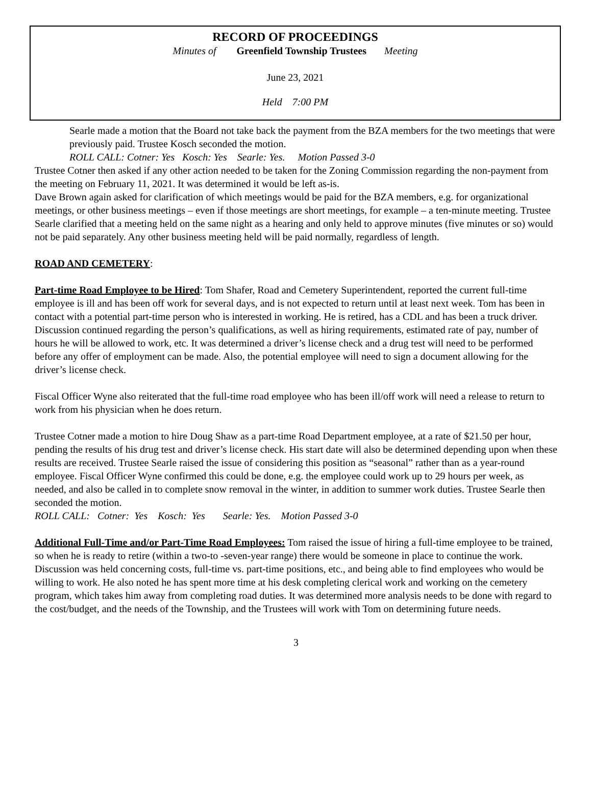RECORD OF PROCEEDINGS
Minutes of Greenfield Township Trustees Meeting
June 23, 2021
Held 7:00 PM
Searle made a motion that the Board not take back the payment from the BZA members for the two meetings that were previously paid. Trustee Kosch seconded the motion.
ROLL CALL: Cotner: Yes Kosch: Yes Searle: Yes. Motion Passed 3-0
Trustee Cotner then asked if any other action needed to be taken for the Zoning Commission regarding the non-payment from the meeting on February 11, 2021. It was determined it would be left as-is.
Dave Brown again asked for clarification of which meetings would be paid for the BZA members, e.g. for organizational meetings, or other business meetings – even if those meetings are short meetings, for example – a ten-minute meeting. Trustee Searle clarified that a meeting held on the same night as a hearing and only held to approve minutes (five minutes or so) would not be paid separately. Any other business meeting held will be paid normally, regardless of length.
ROAD AND CEMETERY:
Part-time Road Employee to be Hired: Tom Shafer, Road and Cemetery Superintendent, reported the current full-time employee is ill and has been off work for several days, and is not expected to return until at least next week. Tom has been in contact with a potential part-time person who is interested in working. He is retired, has a CDL and has been a truck driver. Discussion continued regarding the person’s qualifications, as well as hiring requirements, estimated rate of pay, number of hours he will be allowed to work, etc. It was determined a driver’s license check and a drug test will need to be performed before any offer of employment can be made. Also, the potential employee will need to sign a document allowing for the driver’s license check.
Fiscal Officer Wyne also reiterated that the full-time road employee who has been ill/off work will need a release to return to work from his physician when he does return.
Trustee Cotner made a motion to hire Doug Shaw as a part-time Road Department employee, at a rate of $21.50 per hour, pending the results of his drug test and driver’s license check. His start date will also be determined depending upon when these results are received. Trustee Searle raised the issue of considering this position as “seasonal” rather than as a year-round employee. Fiscal Officer Wyne confirmed this could be done, e.g. the employee could work up to 29 hours per week, as needed, and also be called in to complete snow removal in the winter, in addition to summer work duties. Trustee Searle then seconded the motion.
ROLL CALL: Cotner: Yes Kosch: Yes Searle: Yes. Motion Passed 3-0
Additional Full-Time and/or Part-Time Road Employees: Tom raised the issue of hiring a full-time employee to be trained, so when he is ready to retire (within a two-to -seven-year range) there would be someone in place to continue the work. Discussion was held concerning costs, full-time vs. part-time positions, etc., and being able to find employees who would be willing to work. He also noted he has spent more time at his desk completing clerical work and working on the cemetery program, which takes him away from completing road duties. It was determined more analysis needs to be done with regard to the cost/budget, and the needs of the Township, and the Trustees will work with Tom on determining future needs.
3